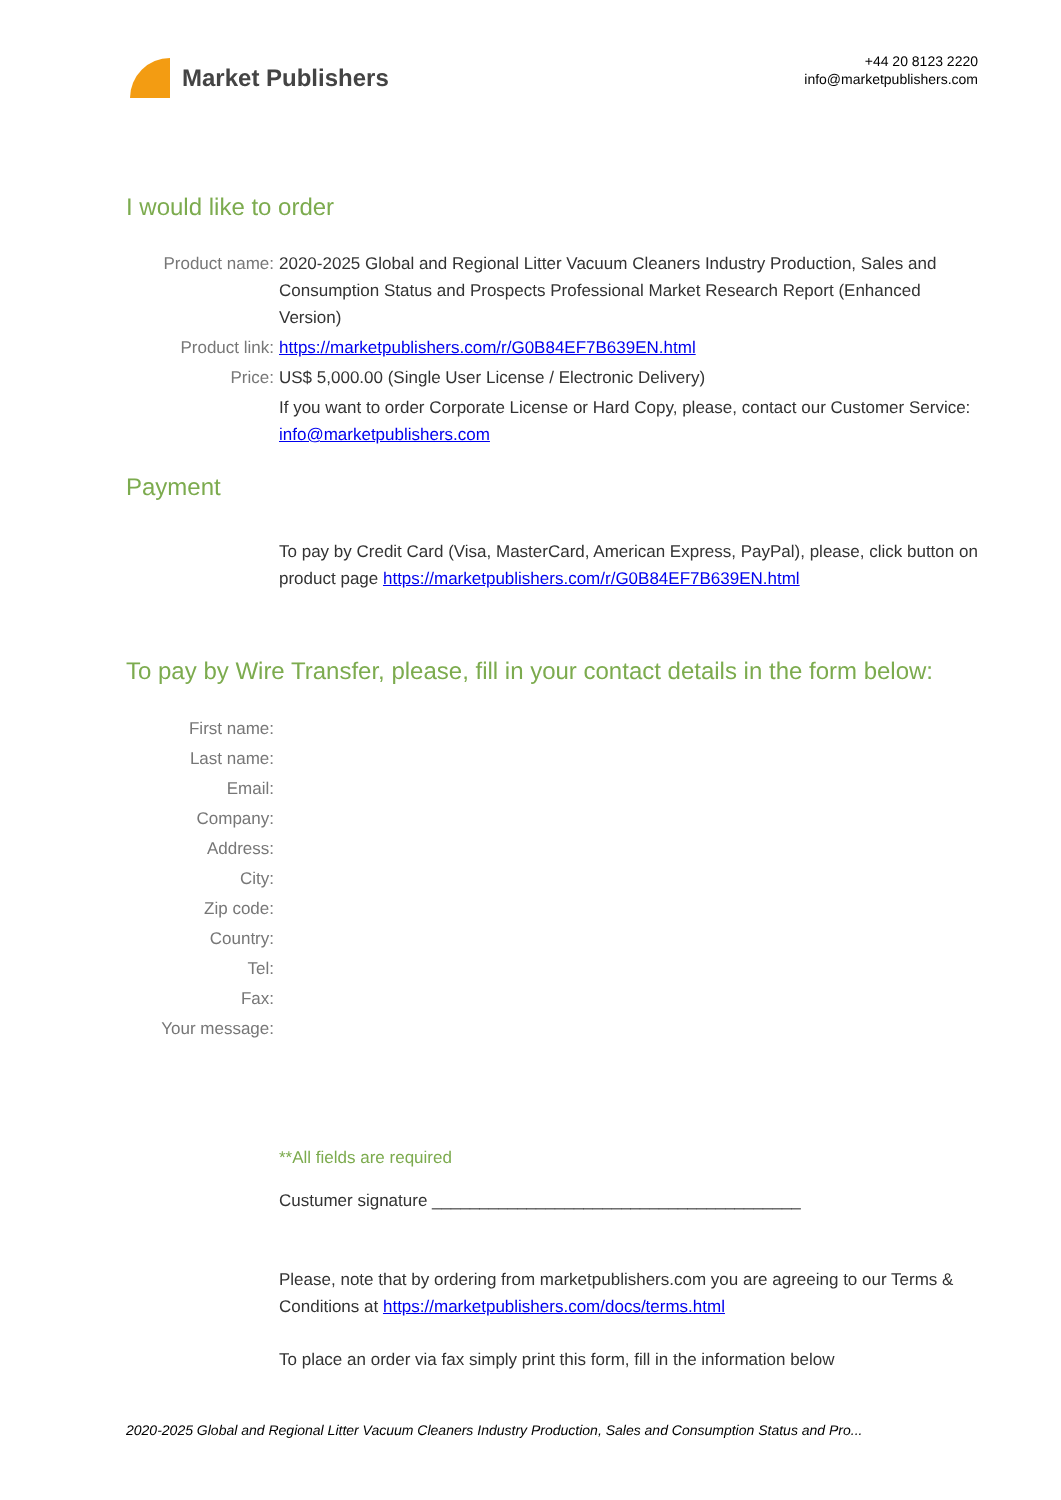Market Publishers
+44 20 8123 2220
info@marketpublishers.com
I would like to order
Product name: 2020-2025 Global and Regional Litter Vacuum Cleaners Industry Production, Sales and Consumption Status and Prospects Professional Market Research Report (Enhanced Version)
Product link: https://marketpublishers.com/r/G0B84EF7B639EN.html
Price: US$ 5,000.00 (Single User License / Electronic Delivery)
If you want to order Corporate License or Hard Copy, please, contact our Customer Service:
info@marketpublishers.com
Payment
To pay by Credit Card (Visa, MasterCard, American Express, PayPal), please, click button on product page https://marketpublishers.com/r/G0B84EF7B639EN.html
To pay by Wire Transfer, please, fill in your contact details in the form below:
First name:
Last name:
Email:
Company:
Address:
City:
Zip code:
Country:
Tel:
Fax:
Your message:
**All fields are required
Custumer signature _______________________________________
Please, note that by ordering from marketpublishers.com you are agreeing to our Terms & Conditions at https://marketpublishers.com/docs/terms.html
To place an order via fax simply print this form, fill in the information below
2020-2025 Global and Regional Litter Vacuum Cleaners Industry Production, Sales and Consumption Status and Pro...